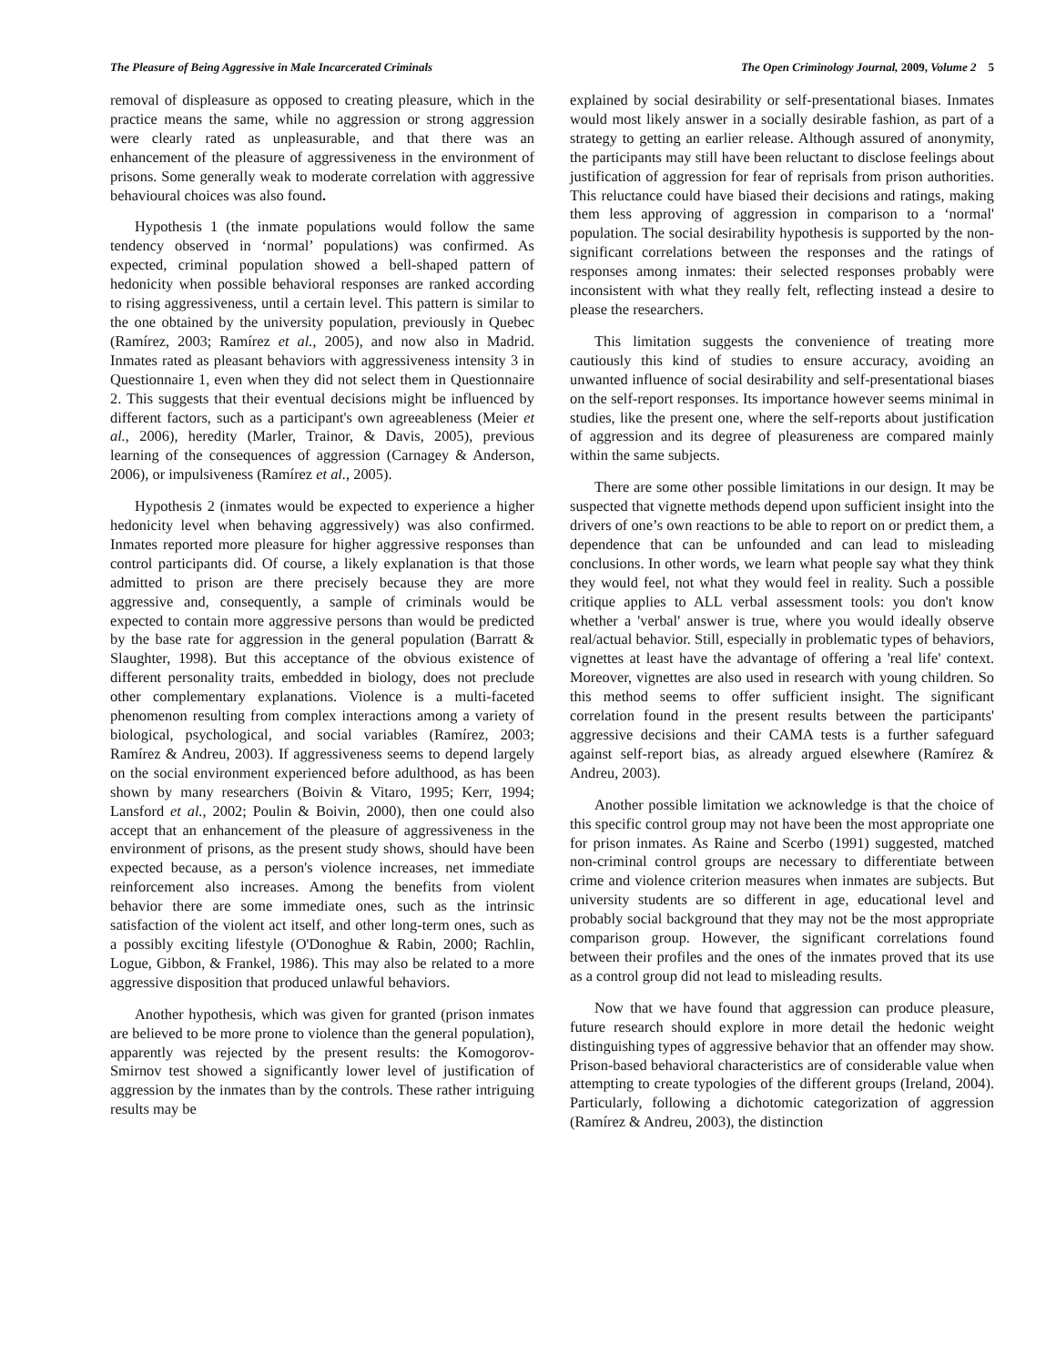The Pleasure of Being Aggressive in Male Incarcerated Criminals The Open Criminology Journal, 2009, Volume 2 5
removal of displeasure as opposed to creating pleasure, which in the practice means the same, while no aggression or strong aggression were clearly rated as unpleasurable, and that there was an enhancement of the pleasure of aggressiveness in the environment of prisons. Some generally weak to moderate correlation with aggressive behavioural choices was also found.
Hypothesis 1 (the inmate populations would follow the same tendency observed in ‘normal’ populations) was confirmed. As expected, criminal population showed a bell-shaped pattern of hedonicity when possible behavioral responses are ranked according to rising aggressiveness, until a certain level. This pattern is similar to the one obtained by the university population, previously in Quebec (Ramírez, 2003; Ramírez et al., 2005), and now also in Madrid. Inmates rated as pleasant behaviors with aggressiveness intensity 3 in Questionnaire 1, even when they did not select them in Questionnaire 2. This suggests that their eventual decisions might be influenced by different factors, such as a participant's own agreeableness (Meier et al., 2006), heredity (Marler, Trainor, & Davis, 2005), previous learning of the consequences of aggression (Carnagey & Anderson, 2006), or impulsiveness (Ramírez et al., 2005).
Hypothesis 2 (inmates would be expected to experience a higher hedonicity level when behaving aggressively) was also confirmed. Inmates reported more pleasure for higher aggressive responses than control participants did. Of course, a likely explanation is that those admitted to prison are there precisely because they are more aggressive and, consequently, a sample of criminals would be expected to contain more aggressive persons than would be predicted by the base rate for aggression in the general population (Barratt & Slaughter, 1998). But this acceptance of the obvious existence of different personality traits, embedded in biology, does not preclude other complementary explanations. Violence is a multi-faceted phenomenon resulting from complex interactions among a variety of biological, psychological, and social variables (Ramírez, 2003; Ramírez & Andreu, 2003). If aggressiveness seems to depend largely on the social environment experienced before adulthood, as has been shown by many researchers (Boivin & Vitaro, 1995; Kerr, 1994; Lansford et al., 2002; Poulin & Boivin, 2000), then one could also accept that an enhancement of the pleasure of aggressiveness in the environment of prisons, as the present study shows, should have been expected because, as a person's violence increases, net immediate reinforcement also increases. Among the benefits from violent behavior there are some immediate ones, such as the intrinsic satisfaction of the violent act itself, and other long-term ones, such as a possibly exciting lifestyle (O'Donoghue & Rabin, 2000; Rachlin, Logue, Gibbon, & Frankel, 1986). This may also be related to a more aggressive disposition that produced unlawful behaviors.
Another hypothesis, which was given for granted (prison inmates are believed to be more prone to violence than the general population), apparently was rejected by the present results: the Komogorov-Smirnov test showed a significantly lower level of justification of aggression by the inmates than by the controls. These rather intriguing results may be
explained by social desirability or self-presentational biases. Inmates would most likely answer in a socially desirable fashion, as part of a strategy to getting an earlier release. Although assured of anonymity, the participants may still have been reluctant to disclose feelings about justification of aggression for fear of reprisals from prison authorities. This reluctance could have biased their decisions and ratings, making them less approving of aggression in comparison to a ‘normal' population. The social desirability hypothesis is supported by the non-significant correlations between the responses and the ratings of responses among inmates: their selected responses probably were inconsistent with what they really felt, reflecting instead a desire to please the researchers.
This limitation suggests the convenience of treating more cautiously this kind of studies to ensure accuracy, avoiding an unwanted influence of social desirability and self-presentational biases on the self-report responses. Its importance however seems minimal in studies, like the present one, where the self-reports about justification of aggression and its degree of pleasureness are compared mainly within the same subjects.
There are some other possible limitations in our design. It may be suspected that vignette methods depend upon sufficient insight into the drivers of one’s own reactions to be able to report on or predict them, a dependence that can be unfounded and can lead to misleading conclusions. In other words, we learn what people say what they think they would feel, not what they would feel in reality. Such a possible critique applies to ALL verbal assessment tools: you don't know whether a 'verbal' answer is true, where you would ideally observe real/actual behavior. Still, especially in problematic types of behaviors, vignettes at least have the advantage of offering a 'real life' context. Moreover, vignettes are also used in research with young children. So this method seems to offer sufficient insight. The significant correlation found in the present results between the participants' aggressive decisions and their CAMA tests is a further safeguard against self-report bias, as already argued elsewhere (Ramírez & Andreu, 2003).
Another possible limitation we acknowledge is that the choice of this specific control group may not have been the most appropriate one for prison inmates. As Raine and Scerbo (1991) suggested, matched non-criminal control groups are necessary to differentiate between crime and violence criterion measures when inmates are subjects. But university students are so different in age, educational level and probably social background that they may not be the most appropriate comparison group. However, the significant correlations found between their profiles and the ones of the inmates proved that its use as a control group did not lead to misleading results.
Now that we have found that aggression can produce pleasure, future research should explore in more detail the hedonic weight distinguishing types of aggressive behavior that an offender may show. Prison-based behavioral characteristics are of considerable value when attempting to create typologies of the different groups (Ireland, 2004). Particularly, following a dichotomic categorization of aggression (Ramírez & Andreu, 2003), the distinction